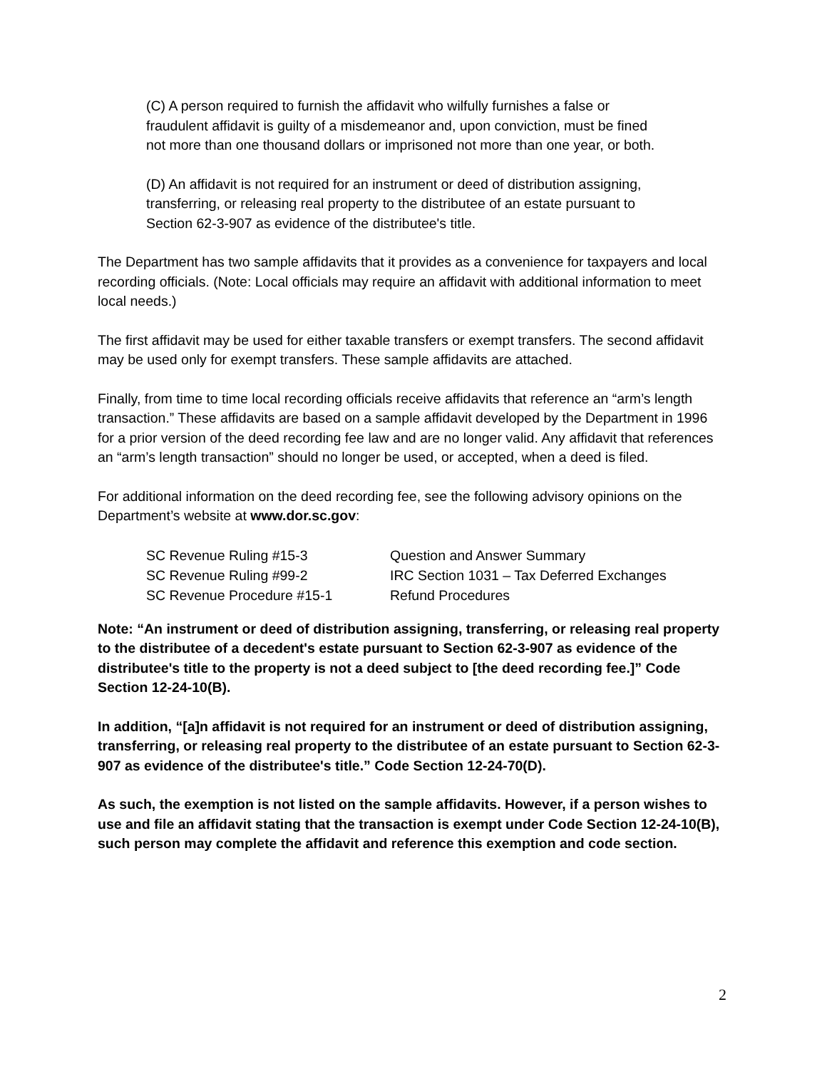(C) A person required to furnish the affidavit who wilfully furnishes a false or fraudulent affidavit is guilty of a misdemeanor and, upon conviction, must be fined not more than one thousand dollars or imprisoned not more than one year, or both.
(D) An affidavit is not required for an instrument or deed of distribution assigning, transferring, or releasing real property to the distributee of an estate pursuant to Section 62-3-907 as evidence of the distributee's title.
The Department has two sample affidavits that it provides as a convenience for taxpayers and local recording officials. (Note: Local officials may require an affidavit with additional information to meet local needs.)
The first affidavit may be used for either taxable transfers or exempt transfers. The second affidavit may be used only for exempt transfers. These sample affidavits are attached.
Finally, from time to time local recording officials receive affidavits that reference an “arm’s length transaction.” These affidavits are based on a sample affidavit developed by the Department in 1996 for a prior version of the deed recording fee law and are no longer valid. Any affidavit that references an “arm’s length transaction” should no longer be used, or accepted, when a deed is filed.
For additional information on the deed recording fee, see the following advisory opinions on the Department’s website at www.dor.sc.gov:
| SC Revenue Ruling #15-3 | Question and Answer Summary |
| SC Revenue Ruling #99-2 | IRC Section 1031 – Tax Deferred Exchanges |
| SC Revenue Procedure #15-1 | Refund Procedures |
Note: “An instrument or deed of distribution assigning, transferring, or releasing real property to the distributee of a decedent's estate pursuant to Section 62-3-907 as evidence of the distributee's title to the property is not a deed subject to [the deed recording fee.]” Code Section 12-24-10(B).
In addition, “[a]n affidavit is not required for an instrument or deed of distribution assigning, transferring, or releasing real property to the distributee of an estate pursuant to Section 62-3-907 as evidence of the distributee's title.” Code Section 12-24-70(D).
As such, the exemption is not listed on the sample affidavits. However, if a person wishes to use and file an affidavit stating that the transaction is exempt under Code Section 12-24-10(B), such person may complete the affidavit and reference this exemption and code section.
2